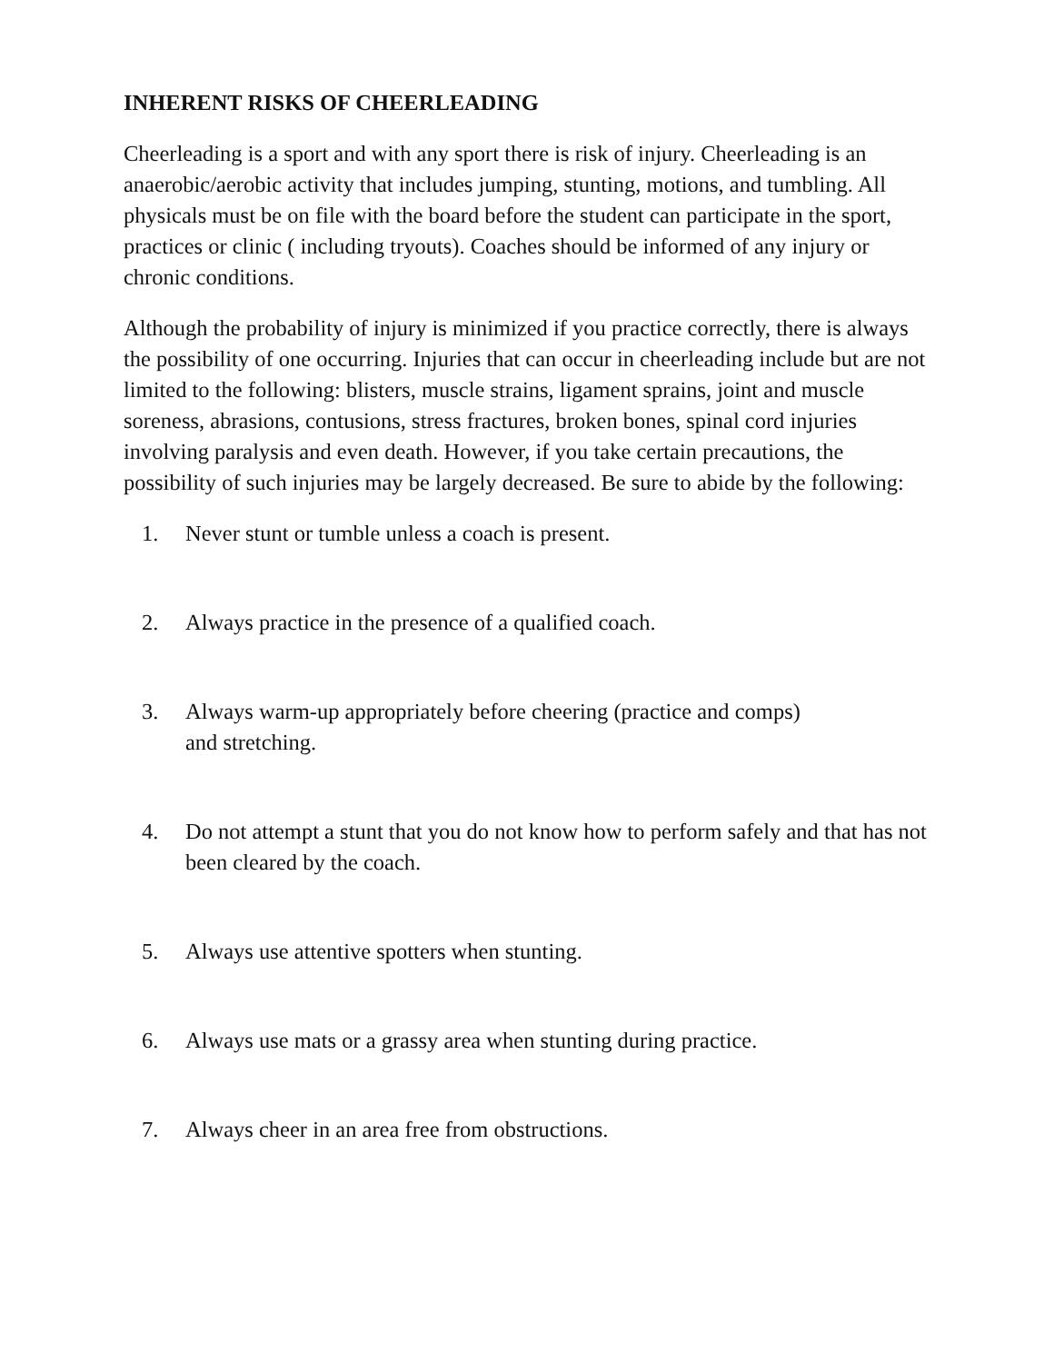INHERENT RISKS OF CHEERLEADING
Cheerleading is a sport and with any sport there is risk of injury. Cheerleading is an anaerobic/aerobic activity that includes jumping, stunting, motions, and tumbling. All physicals must be on file with the board before the student can participate in the sport, practices or clinic ( including tryouts). Coaches should be informed of any injury or chronic conditions.
Although the probability of injury is minimized if you practice correctly, there is always the possibility of one occurring. Injuries that can occur in cheerleading include but are not limited to the following: blisters, muscle strains, ligament sprains, joint and muscle soreness, abrasions, contusions, stress fractures, broken bones, spinal cord injuries involving paralysis and even death. However, if you take certain precautions, the possibility of such injuries may be largely decreased. Be sure to abide by the following:
1. Never stunt or tumble unless a coach is present.
2. Always practice in the presence of a qualified coach.
3. Always warm-up appropriately before cheering (practice and comps)
and stretching.
4. Do not attempt a stunt that you do not know how to perform safely and that has not been cleared by the coach.
5. Always use attentive spotters when stunting.
6. Always use mats or a grassy area when stunting during practice.
7. Always cheer in an area free from obstructions.